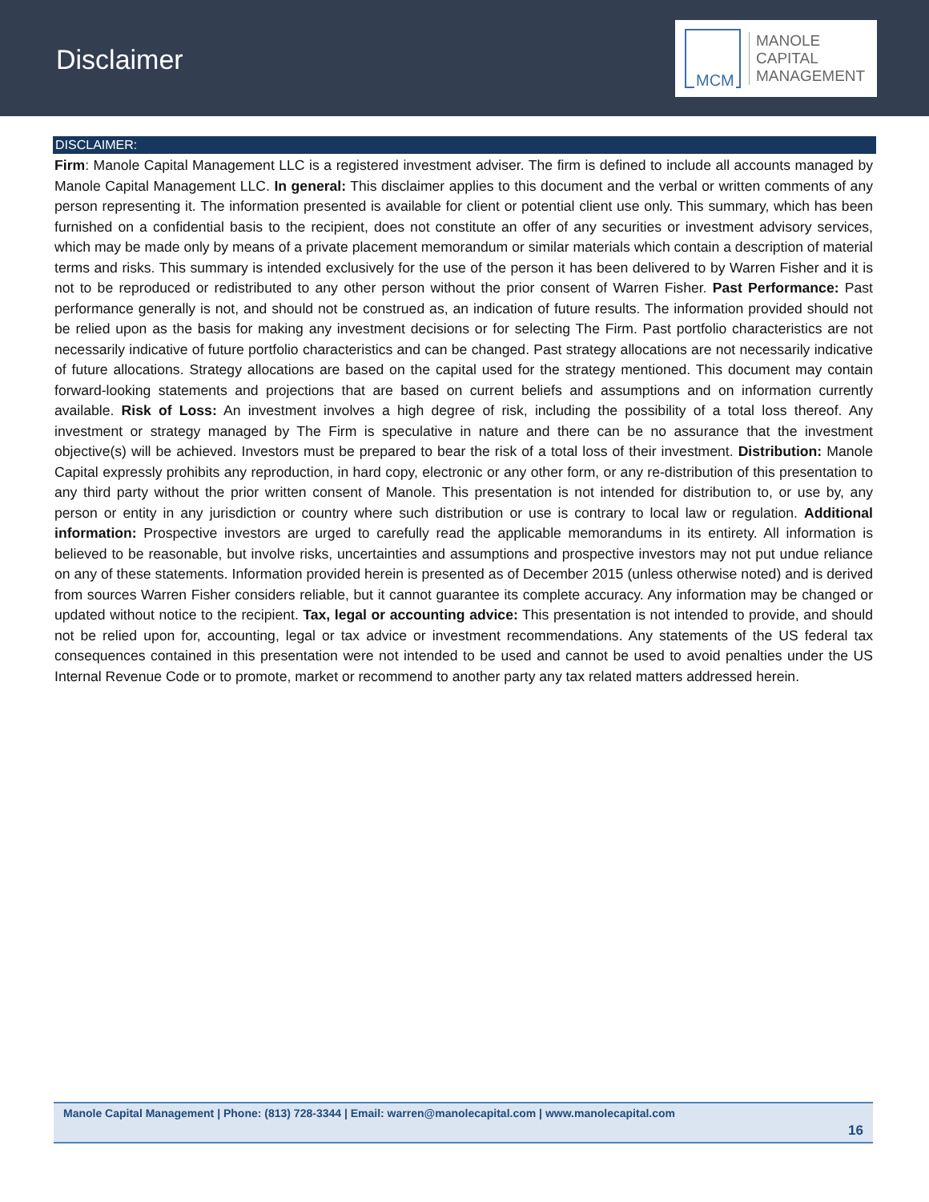Disclaimer
MCM
MANOLE
CAPITAL
MANAGEMENT
DISCLAIMER:
Firm: Manole Capital Management LLC is a registered investment adviser. The firm is defined to include all accounts managed by Manole Capital Management LLC. In general: This disclaimer applies to this document and the verbal or written comments of any person representing it. The information presented is available for client or potential client use only. This summary, which has been furnished on a confidential basis to the recipient, does not constitute an offer of any securities or investment advisory services, which may be made only by means of a private placement memorandum or similar materials which contain a description of material terms and risks. This summary is intended exclusively for the use of the person it has been delivered to by Warren Fisher and it is not to be reproduced or redistributed to any other person without the prior consent of Warren Fisher. Past Performance: Past performance generally is not, and should not be construed as, an indication of future results. The information provided should not be relied upon as the basis for making any investment decisions or for selecting The Firm. Past portfolio characteristics are not necessarily indicative of future portfolio characteristics and can be changed. Past strategy allocations are not necessarily indicative of future allocations. Strategy allocations are based on the capital used for the strategy mentioned. This document may contain forward-looking statements and projections that are based on current beliefs and assumptions and on information currently available. Risk of Loss: An investment involves a high degree of risk, including the possibility of a total loss thereof. Any investment or strategy managed by The Firm is speculative in nature and there can be no assurance that the investment objective(s) will be achieved. Investors must be prepared to bear the risk of a total loss of their investment. Distribution: Manole Capital expressly prohibits any reproduction, in hard copy, electronic or any other form, or any re-distribution of this presentation to any third party without the prior written consent of Manole. This presentation is not intended for distribution to, or use by, any person or entity in any jurisdiction or country where such distribution or use is contrary to local law or regulation. Additional information: Prospective investors are urged to carefully read the applicable memorandums in its entirety. All information is believed to be reasonable, but involve risks, uncertainties and assumptions and prospective investors may not put undue reliance on any of these statements. Information provided herein is presented as of December 2015 (unless otherwise noted) and is derived from sources Warren Fisher considers reliable, but it cannot guarantee its complete accuracy. Any information may be changed or updated without notice to the recipient. Tax, legal or accounting advice: This presentation is not intended to provide, and should not be relied upon for, accounting, legal or tax advice or investment recommendations. Any statements of the US federal tax consequences contained in this presentation were not intended to be used and cannot be used to avoid penalties under the US Internal Revenue Code or to promote, market or recommend to another party any tax related matters addressed herein.
Manole Capital Management | Phone: (813) 728-3344 | Email: warren@manolecapital.com | www.manolecapital.com
16